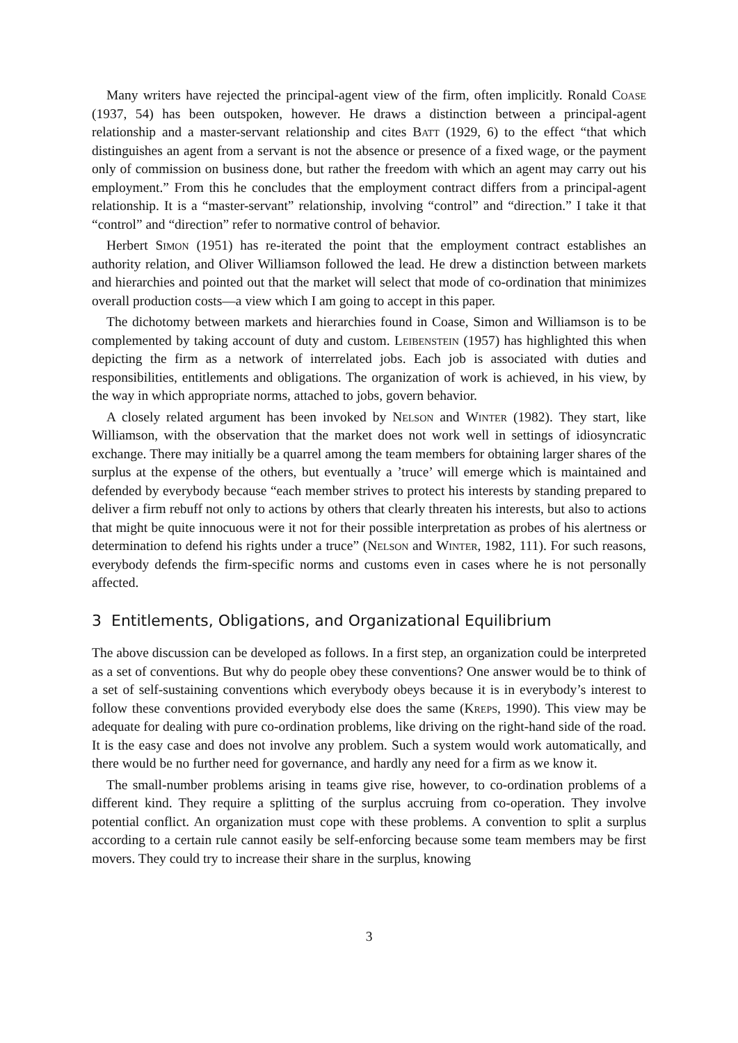Many writers have rejected the principal-agent view of the firm, often implicitly. Ronald Coase (1937, 54) has been outspoken, however. He draws a distinction between a principal-agent relationship and a master-servant relationship and cites Batt (1929, 6) to the effect “that which distinguishes an agent from a servant is not the absence or presence of a fixed wage, or the payment only of commission on business done, but rather the freedom with which an agent may carry out his employment.” From this he concludes that the employment contract differs from a principal-agent relationship. It is a “master-servant” relationship, involving “control” and “direction.” I take it that “control” and “direction” refer to normative control of behavior.
Herbert Simon (1951) has re-iterated the point that the employment contract establishes an authority relation, and Oliver Williamson followed the lead. He drew a distinction between markets and hierarchies and pointed out that the market will select that mode of co-ordination that minimizes overall production costs—a view which I am going to accept in this paper.
The dichotomy between markets and hierarchies found in Coase, Simon and Williamson is to be complemented by taking account of duty and custom. Leibenstein (1957) has highlighted this when depicting the firm as a network of interrelated jobs. Each job is associated with duties and responsibilities, entitlements and obligations. The organization of work is achieved, in his view, by the way in which appropriate norms, attached to jobs, govern behavior.
A closely related argument has been invoked by Nelson and Winter (1982). They start, like Williamson, with the observation that the market does not work well in settings of idiosyncratic exchange. There may initially be a quarrel among the team members for obtaining larger shares of the surplus at the expense of the others, but eventually a ’truce’ will emerge which is maintained and defended by everybody because “each member strives to protect his interests by standing prepared to deliver a firm rebuff not only to actions by others that clearly threaten his interests, but also to actions that might be quite innocuous were it not for their possible interpretation as probes of his alertness or determination to defend his rights under a truce” (Nelson and Winter, 1982, 111). For such reasons, everybody defends the firm-specific norms and customs even in cases where he is not personally affected.
3 Entitlements, Obligations, and Organizational Equilibrium
The above discussion can be developed as follows. In a first step, an organization could be interpreted as a set of conventions. But why do people obey these conventions? One answer would be to think of a set of self-sustaining conventions which everybody obeys because it is in everybody’s interest to follow these conventions provided everybody else does the same (Kreps, 1990). This view may be adequate for dealing with pure co-ordination problems, like driving on the right-hand side of the road. It is the easy case and does not involve any problem. Such a system would work automatically, and there would be no further need for governance, and hardly any need for a firm as we know it.
The small-number problems arising in teams give rise, however, to co-ordination problems of a different kind. They require a splitting of the surplus accruing from co-operation. They involve potential conflict. An organization must cope with these problems. A convention to split a surplus according to a certain rule cannot easily be self-enforcing because some team members may be first movers. They could try to increase their share in the surplus, knowing
3